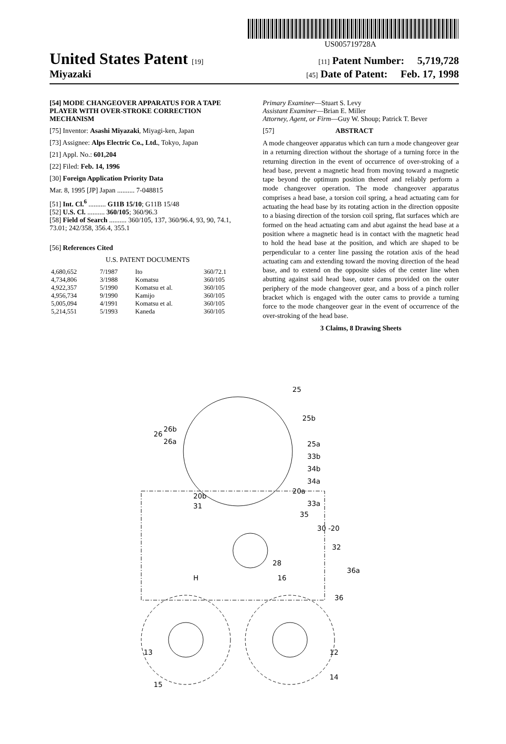US005719728A
United States Patent [19] [11] Patent Number: 5,719,728
Miyazaki [45] Date of Patent: Feb. 17, 1998
[54] MODE CHANGEOVER APPARATUS FOR A TAPE PLAYER WITH OVER-STROKE CORRECTION MECHANISM
[75] Inventor: Asashi Miyazaki, Miyagi-ken, Japan
[73] Assignee: Alps Electric Co., Ltd., Tokyo, Japan
[21] Appl. No.: 601,204
[22] Filed: Feb. 14, 1996
[30] Foreign Application Priority Data
Mar. 8, 1995 [JP] Japan .......... 7-048815
[51] Int. Cl.<sup>6</sup> .......... G11B 15/10; G11B 15/48
[52] U.S. Cl. .......... 360/105; 360/96.3
[58] Field of Search .......... 360/105, 137, 360/96.4, 93, 90, 74.1, 73.01; 242/358, 356.4, 355.1
[56] References Cited
U.S. PATENT DOCUMENTS
| 4,680,652 | 7/1987 | Ito | 360/72.1 |
| 4,734,806 | 3/1988 | Komatsu | 360/105 |
| 4,922,357 | 5/1990 | Komatsu et al. | 360/105 |
| 4,956,734 | 9/1990 | Kamijo | 360/105 |
| 5,005,094 | 4/1991 | Komatsu et al. | 360/105 |
| 5,214,551 | 5/1993 | Kaneda | 360/105 |
Primary Examiner—Stuart S. Levy
Assistant Examiner—Brian E. Miller
Attorney, Agent, or Firm—Guy W. Shoup; Patrick T. Bever
[57] ABSTRACT
A mode changeover apparatus which can turn a mode changeover gear in a returning direction without the shortage of a turning force in the returning direction in the event of occurrence of over-stroking of a head base, prevent a magnetic head from moving toward a magnetic tape beyond the optimum position thereof and reliably perform a mode changeover operation. The mode changeover apparatus comprises a head base, a torsion coil spring, a head actuating cam for actuating the head base by its rotating action in the direction opposite to a biasing direction of the torsion coil spring, flat surfaces which are formed on the head actuating cam and abut against the head base at a position where a magnetic head is in contact with the magnetic head to hold the head base at the position, and which are shaped to be perpendicular to a center line passing the rotation axis of the head actuating cam and extending toward the moving direction of the head base, and to extend on the opposite sides of the center line when abutting against said head base, outer cams provided on the outer periphery of the mode changeover gear, and a boss of a pinch roller bracket which is engaged with the outer cams to provide a turning force to the mode changeover gear in the event of occurrence of the over-stroking of the head base.
3 Claims, 8 Drawing Sheets
25
25b
25a
33b
34b
34a
20a
33a
35
30 -20
32
36a
36
28
16
20b
31
26
26b
26a
H
13
12
15
14